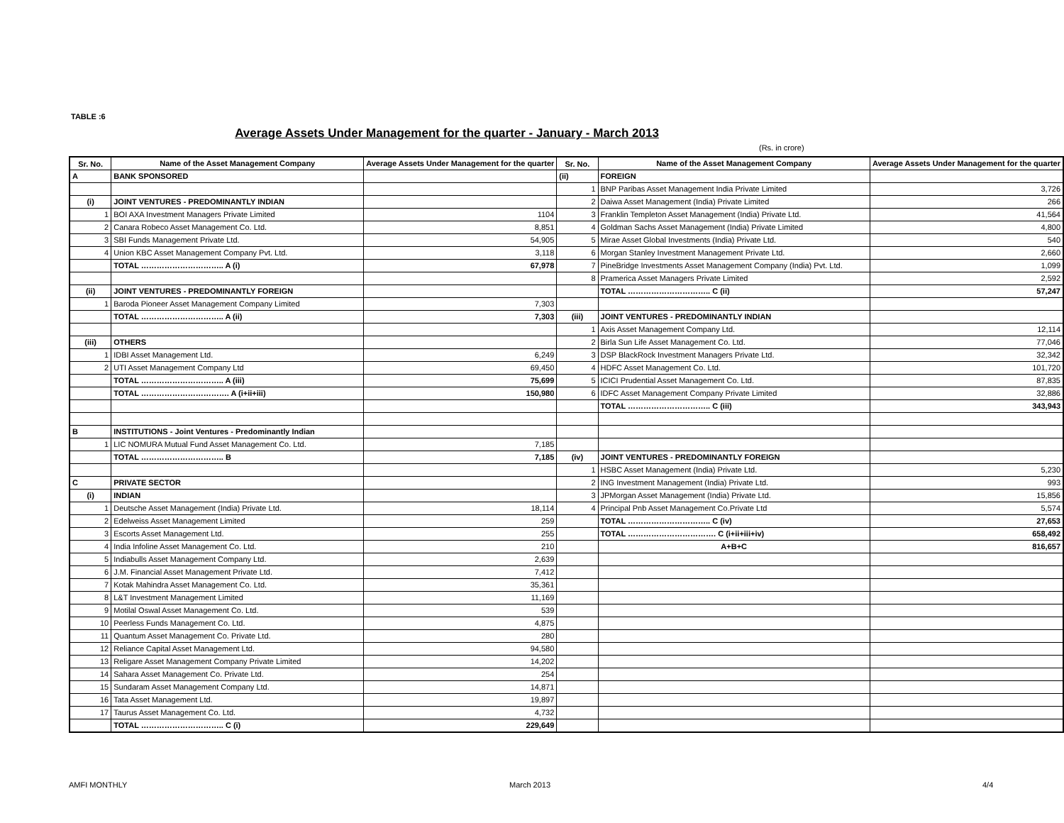TABLE :6
Average Assets Under Management for the quarter - January - March 2013
(Rs. in crore)
| Sr. No. | Name of the Asset Management Company | Average Assets Under Management for the quarter | Sr. No. | Name of the Asset Management Company | Average Assets Under Management for the quarter |
| --- | --- | --- | --- | --- | --- |
| A | BANK SPONSORED | | (ii) | FOREIGN | |
| | | | 1 | BNP Paribas Asset Management India Private Limited | 3,726 |
| (i) | JOINT VENTURES - PREDOMINANTLY INDIAN | | 2 | Daiwa Asset Management (India) Private Limited | 266 |
| 1 | BOI AXA Investment Managers Private Limited | 1104 | 3 | Franklin Templeton Asset Management (India) Private Ltd. | 41,564 |
| 2 | Canara Robeco Asset Management Co. Ltd. | 8,851 | 4 | Goldman Sachs Asset Management (India) Private Limited | 4,800 |
| 3 | SBI Funds Management Private Ltd. | 54,905 | 5 | Mirae Asset Global Investments (India) Private Ltd. | 540 |
| 4 | Union KBC Asset Management Company Pvt. Ltd. | 3,118 | 6 | Morgan Stanley Investment Management Private Ltd. | 2,660 |
| | TOTAL ………………………….. A (i) | 67,978 | 7 | PineBridge Investments Asset Management Company (India) Pvt. Ltd. | 1,099 |
| | | | 8 | Pramerica Asset Managers Private Limited | 2,592 |
| (ii) | JOINT VENTURES - PREDOMINANTLY FOREIGN | | | TOTAL ………………………….. C (ii) | 57,247 |
| 1 | Baroda Pioneer Asset Management Company Limited | 7,303 | | | |
| | TOTAL ………………………….. A (ii) | 7,303 | (iii) | JOINT VENTURES - PREDOMINANTLY INDIAN | |
| | | | 1 | Axis Asset Management Company Ltd. | 12,114 |
| (iii) | OTHERS | | 2 | Birla Sun Life Asset Management Co. Ltd. | 77,046 |
| 1 | IDBI Asset Management Ltd. | 6,249 | 3 | DSP BlackRock Investment Managers Private Ltd. | 32,342 |
| 2 | UTI Asset Management Company Ltd | 69,450 | 4 | HDFC Asset Management Co. Ltd. | 101,720 |
| | TOTAL ………………………….. A (iii) | 75,699 | 5 | ICICI Prudential Asset Management Co. Ltd. | 87,835 |
| | TOTAL ……………………………. A (i+ii+iii) | 150,980 | 6 | IDFC Asset Management Company Private Limited | 32,886 |
| | | | | TOTAL ………………………….. C (iii) | 343,943 |
| B | INSTITUTIONS - Joint Ventures - Predominantly Indian | | | | |
| 1 | LIC NOMURA Mutual Fund Asset Management Co. Ltd. | 7,185 | | | |
| | TOTAL ………………………….. B | 7,185 | (iv) | JOINT VENTURES - PREDOMINANTLY FOREIGN | |
| | | | 1 | HSBC Asset Management (India) Private Ltd. | 5,230 |
| C | PRIVATE SECTOR | | 2 | ING Investment Management (India) Private Ltd. | 993 |
| (i) | INDIAN | | 3 | JPMorgan Asset Management (India) Private Ltd. | 15,856 |
| 1 | Deutsche Asset Management (India) Private Ltd. | 18,114 | 4 | Principal Pnb Asset Management Co.Private Ltd | 5,574 |
| 2 | Edelweiss Asset Management Limited | 259 | | TOTAL ………………………….. C (iv) | 27,653 |
| 3 | Escorts Asset Management Ltd. | 255 | | TOTAL ……………………………. C (i+ii+iii+iv) | 658,492 |
| 4 | India Infoline Asset Management Co. Ltd. | 210 | | A+B+C | 816,657 |
| 5 | Indiabulls Asset Management Company Ltd. | 2,639 | | | |
| 6 | J.M. Financial Asset Management Private Ltd. | 7,412 | | | |
| 7 | Kotak Mahindra Asset Management Co. Ltd. | 35,361 | | | |
| 8 | L&T Investment Management Limited | 11,169 | | | |
| 9 | Motilal Oswal Asset Management Co. Ltd. | 539 | | | |
| 10 | Peerless Funds Management Co. Ltd. | 4,875 | | | |
| 11 | Quantum Asset Management Co. Private Ltd. | 280 | | | |
| 12 | Reliance Capital Asset Management Ltd. | 94,580 | | | |
| 13 | Religare Asset Management Company Private Limited | 14,202 | | | |
| 14 | Sahara Asset Management Co. Private Ltd. | 254 | | | |
| 15 | Sundaram Asset Management Company Ltd. | 14,871 | | | |
| 16 | Tata Asset Management Ltd. | 19,897 | | | |
| 17 | Taurus Asset Management Co. Ltd. | 4,732 | | | |
| | TOTAL ………………………….. C (i) | 229,649 | | | |
AMFI MONTHLY March 2013 4/4